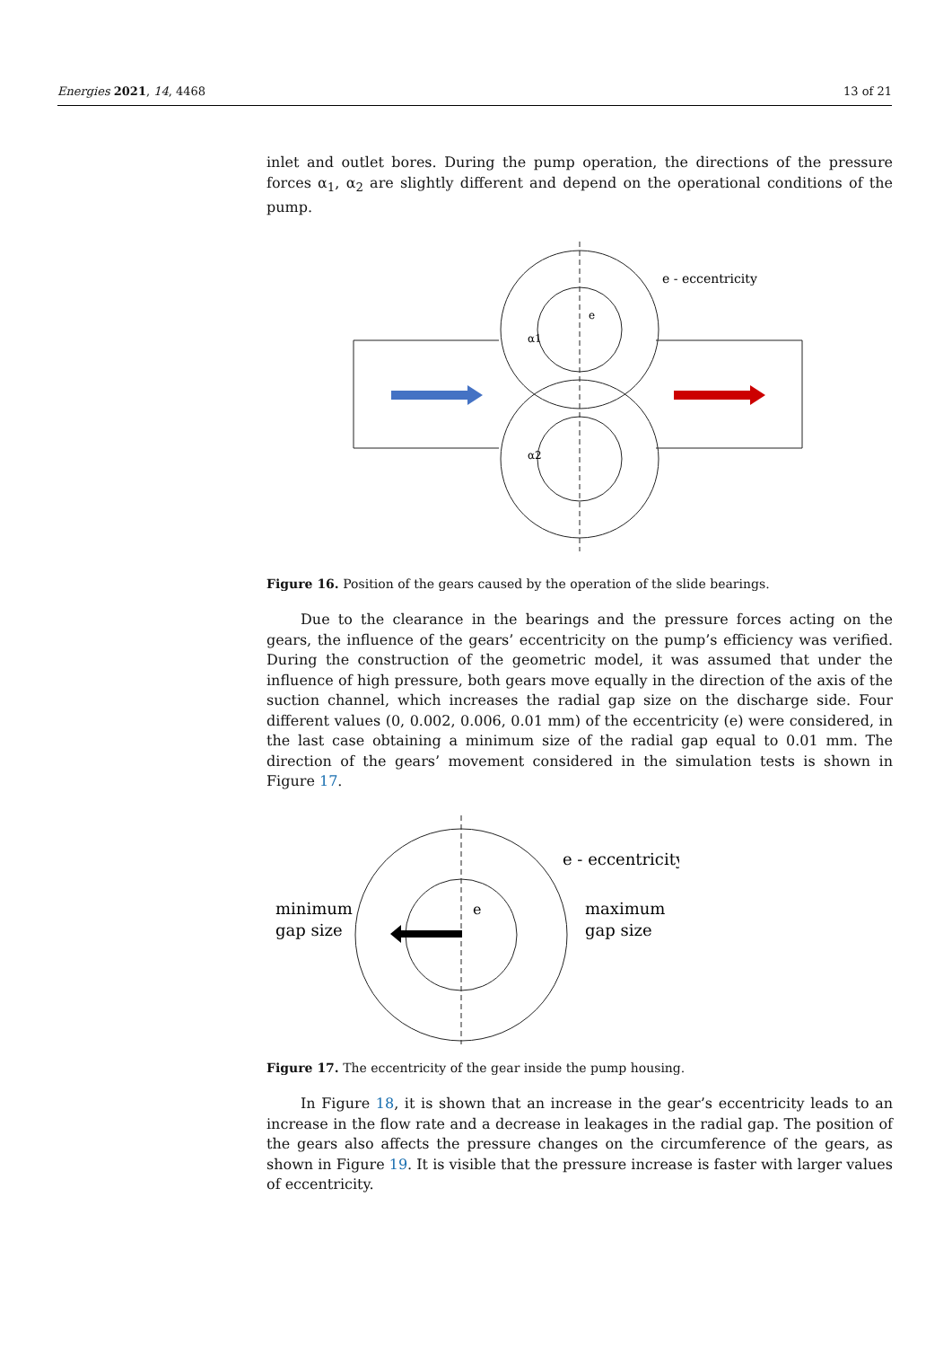Energies 2021, 14, 4468 13 of 21
inlet and outlet bores. During the pump operation, the directions of the pressure forces α<sub>1</sub>, α<sub>2</sub> are slightly different and depend on the operational conditions of the pump.
e - eccentricity
α1
α2
e
Figure 16. Position of the gears caused by the operation of the slide bearings.
Due to the clearance in the bearings and the pressure forces acting on the gears, the influence of the gears’ eccentricity on the pump’s efficiency was verified. During the construction of the geometric model, it was assumed that under the influence of high pressure, both gears move equally in the direction of the axis of the suction channel, which increases the radial gap size on the discharge side. Four different values (0, 0.002, 0.006, 0.01 mm) of the eccentricity (e) were considered, in the last case obtaining a minimum size of the radial gap equal to 0.01 mm. The direction of the gears’ movement considered in the simulation tests is shown in Figure 17.
e - eccentricity
minimum
gap size
maximum
gap size
e
Figure 17. The eccentricity of the gear inside the pump housing.
In Figure 18, it is shown that an increase in the gear’s eccentricity leads to an increase in the flow rate and a decrease in leakages in the radial gap. The position of the gears also affects the pressure changes on the circumference of the gears, as shown in Figure 19. It is visible that the pressure increase is faster with larger values of eccentricity.